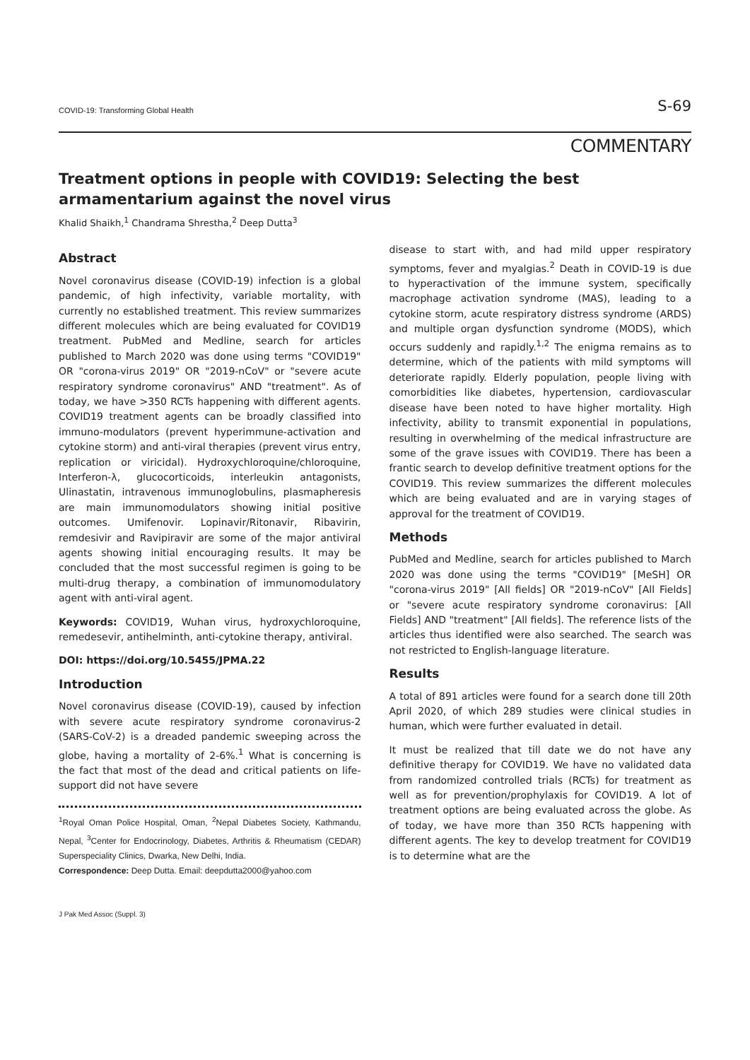COVID-19: Transforming Global Health S-69
COMMENTARY
Treatment options in people with COVID19: Selecting the best armamentarium against the novel virus
Khalid Shaikh,<sup>1</sup> Chandrama Shrestha,<sup>2</sup> Deep Dutta<sup>3</sup>
Abstract
Novel coronavirus disease (COVID-19) infection is a global pandemic, of high infectivity, variable mortality, with currently no established treatment. This review summarizes different molecules which are being evaluated for COVID19 treatment. PubMed and Medline, search for articles published to March 2020 was done using terms "COVID19" OR "corona-virus 2019" OR "2019-nCoV" or "severe acute respiratory syndrome coronavirus" AND "treatment". As of today, we have >350 RCTs happening with different agents. COVID19 treatment agents can be broadly classified into immuno-modulators (prevent hyperimmune-activation and cytokine storm) and anti-viral therapies (prevent virus entry, replication or viricidal). Hydroxychloroquine/chloroquine, Interferon-λ, glucocorticoids, interleukin antagonists, Ulinastatin, intravenous immunoglobulins, plasmapheresis are main immunomodulators showing initial positive outcomes. Umifenovir. Lopinavir/Ritonavir, Ribavirin, remdesivir and Ravipiravir are some of the major antiviral agents showing initial encouraging results. It may be concluded that the most successful regimen is going to be multi-drug therapy, a combination of immunomodulatory agent with anti-viral agent.
Keywords: COVID19, Wuhan virus, hydroxychloroquine, remedesevir, antihelminth, anti-cytokine therapy, antiviral.
DOI: https://doi.org/10.5455/JPMA.22
Introduction
Novel coronavirus disease (COVID-19), caused by infection with severe acute respiratory syndrome coronavirus-2 (SARS-CoV-2) is a dreaded pandemic sweeping across the globe, having a mortality of 2-6%.<sup>1</sup> What is concerning is the fact that most of the dead and critical patients on life-support did not have severe
<sup>1</sup> Royal Oman Police Hospital, Oman, <sup>2</sup>Nepal Diabetes Society, Kathmandu, Nepal, <sup>3</sup>Center for Endocrinology, Diabetes, Arthritis & Rheumatism (CEDAR) Superspeciality Clinics, Dwarka, New Delhi, India.
Correspondence: Deep Dutta. Email: deepdutta2000@yahoo.com
J Pak Med Assoc (Suppl. 3)
disease to start with, and had mild upper respiratory symptoms, fever and myalgias.<sup>2</sup> Death in COVID-19 is due to hyperactivation of the immune system, specifically macrophage activation syndrome (MAS), leading to a cytokine storm, acute respiratory distress syndrome (ARDS) and multiple organ dysfunction syndrome (MODS), which occurs suddenly and rapidly.<sup>1,2</sup> The enigma remains as to determine, which of the patients with mild symptoms will deteriorate rapidly. Elderly population, people living with comorbidities like diabetes, hypertension, cardiovascular disease have been noted to have higher mortality. High infectivity, ability to transmit exponential in populations, resulting in overwhelming of the medical infrastructure are some of the grave issues with COVID19. There has been a frantic search to develop definitive treatment options for the COVID19. This review summarizes the different molecules which are being evaluated and are in varying stages of approval for the treatment of COVID19.
Methods
PubMed and Medline, search for articles published to March 2020 was done using the terms "COVID19" [MeSH] OR "corona-virus 2019" [All fields] OR "2019-nCoV" [All Fields] or "severe acute respiratory syndrome coronavirus: [All Fields] AND "treatment" [All fields]. The reference lists of the articles thus identified were also searched. The search was not restricted to English-language literature.
Results
A total of 891 articles were found for a search done till 20th April 2020, of which 289 studies were clinical studies in human, which were further evaluated in detail.
It must be realized that till date we do not have any definitive therapy for COVID19. We have no validated data from randomized controlled trials (RCTs) for treatment as well as for prevention/prophylaxis for COVID19. A lot of treatment options are being evaluated across the globe. As of today, we have more than 350 RCTs happening with different agents. The key to develop treatment for COVID19 is to determine what are the